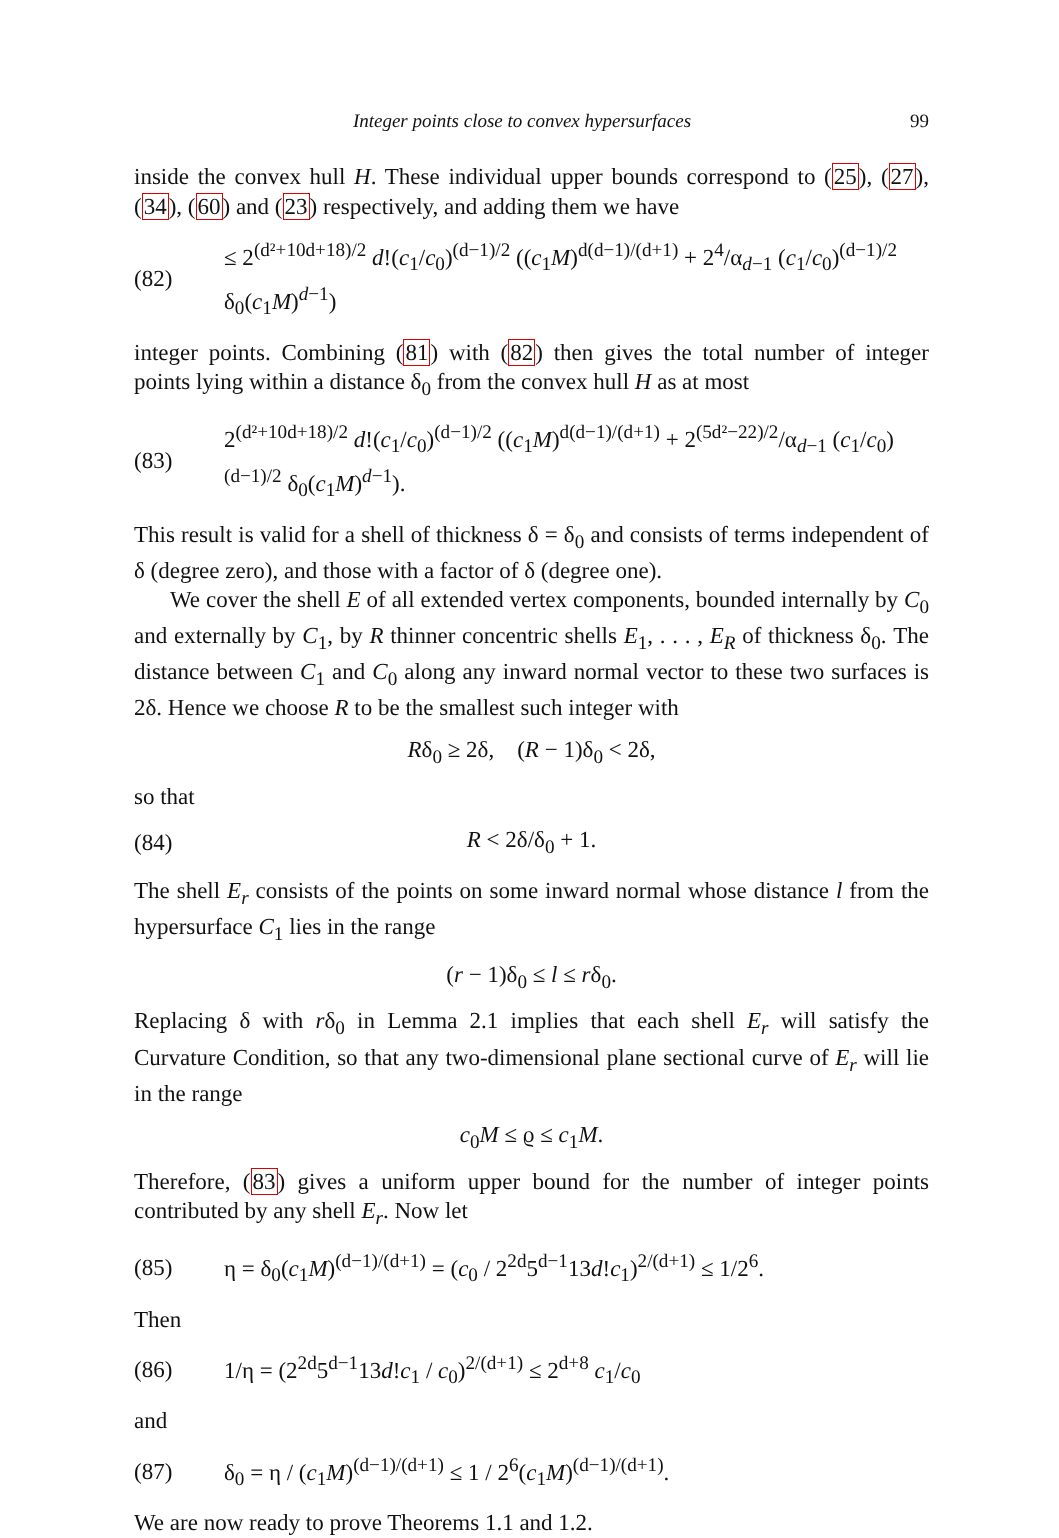Integer points close to convex hypersurfaces 99
inside the convex hull H. These individual upper bounds correspond to (25), (27), (34), (60) and (23) respectively, and adding them we have
(82) ≤ 2<sup>(d²+10d+18)/2</sup> d!(c<sub>1</sub>/c<sub>0</sub>)<sup>(d−1)/2</sup> ((c<sub>1</sub>M)<sup>d(d−1)/(d+1)</sup> + 2<sup>4</sup>/α<sub>d−1</sub> (c<sub>1</sub>/c<sub>0</sub>)<sup>(d−1)/2</sup> δ<sub>0</sub>(c<sub>1</sub>M)<sup>d−1</sup>)
integer points. Combining (81) with (82) then gives the total number of integer points lying within a distance δ<sub>0</sub> from the convex hull H as at most
(83) 2<sup>(d²+10d+18)/2</sup> d!(c<sub>1</sub>/c<sub>0</sub>)<sup>(d−1)/2</sup> ((c<sub>1</sub>M)<sup>d(d−1)/(d+1)</sup> + 2<sup>(5d²−22)/2</sup>/α<sub>d−1</sub> (c<sub>1</sub>/c<sub>0</sub>)<sup>(d−1)/2</sup> δ<sub>0</sub>(c<sub>1</sub>M)<sup>d−1</sup>).
This result is valid for a shell of thickness δ = δ<sub>0</sub> and consists of terms independent of δ (degree zero), and those with a factor of δ (degree one).
We cover the shell E of all extended vertex components, bounded internally by C<sub>0</sub> and externally by C<sub>1</sub>, by R thinner concentric shells E<sub>1</sub>, . . . , E<sub>R</sub> of thickness δ<sub>0</sub>. The distance between C<sub>1</sub> and C<sub>0</sub> along any inward normal vector to these two surfaces is 2δ. Hence we choose R to be the smallest such integer with
Rδ<sub>0</sub> ≥ 2δ, (R − 1)δ<sub>0</sub> < 2δ,
so that
(84) R < 2δ/δ<sub>0</sub> + 1.
The shell E<sub>r</sub> consists of the points on some inward normal whose distance l from the hypersurface C<sub>1</sub> lies in the range
(r − 1)δ<sub>0</sub> ≤ l ≤ rδ<sub>0</sub>.
Replacing δ with rδ<sub>0</sub> in Lemma 2.1 implies that each shell E<sub>r</sub> will satisfy the Curvature Condition, so that any two-dimensional plane sectional curve of E<sub>r</sub> will lie in the range
c<sub>0</sub>M ≤ ϱ ≤ c<sub>1</sub>M.
Therefore, (83) gives a uniform upper bound for the number of integer points contributed by any shell E<sub>r</sub>. Now let
(85) η = δ<sub>0</sub>(c<sub>1</sub>M)<sup>(d−1)/(d+1)</sup> = (c<sub>0</sub> / 2<sup>2d</sup>5<sup>d−1</sup>13d!c<sub>1</sub>)<sup>2/(d+1)</sup> ≤ 1/2<sup>6</sup>.
Then
(86) 1/η = (2<sup>2d</sup>5<sup>d−1</sup>13d!c<sub>1</sub> / c<sub>0</sub>)<sup>2/(d+1)</sup> ≤ 2<sup>d+8</sup> c<sub>1</sub>/c<sub>0</sub>
and
(87) δ<sub>0</sub> = η / (c<sub>1</sub>M)<sup>(d−1)/(d+1)</sup> ≤ 1 / 2<sup>6</sup>(c<sub>1</sub>M)<sup>(d−1)/(d+1)</sup>.
We are now ready to prove Theorems 1.1 and 1.2.